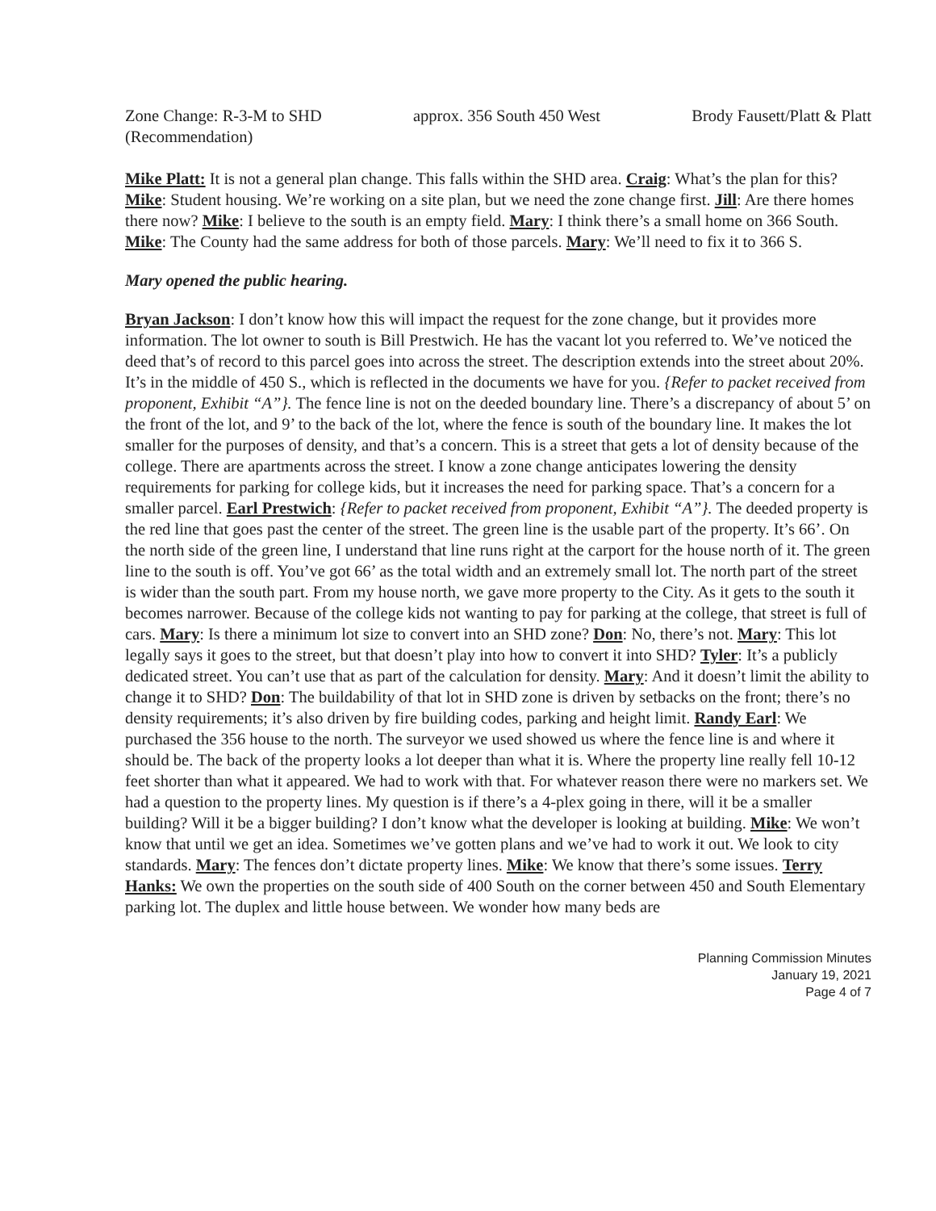Zone Change: R-3-M to SHD
(Recommendation) approx. 356 South 450 West Brody Fausett/Platt & Platt
Mike Platt: It is not a general plan change. This falls within the SHD area. Craig: What’s the plan for this? Mike: Student housing. We’re working on a site plan, but we need the zone change first. Jill: Are there homes there now? Mike: I believe to the south is an empty field. Mary: I think there’s a small home on 366 South. Mike: The County had the same address for both of those parcels. Mary: We’ll need to fix it to 366 S.
Mary opened the public hearing.
Bryan Jackson: I don’t know how this will impact the request for the zone change, but it provides more information. The lot owner to south is Bill Prestwich. He has the vacant lot you referred to. We’ve noticed the deed that’s of record to this parcel goes into across the street. The description extends into the street about 20%. It’s in the middle of 450 S., which is reflected in the documents we have for you. {Refer to packet received from proponent, Exhibit “A”}. The fence line is not on the deeded boundary line. There’s a discrepancy of about 5’ on the front of the lot, and 9’ to the back of the lot, where the fence is south of the boundary line. It makes the lot smaller for the purposes of density, and that’s a concern. This is a street that gets a lot of density because of the college. There are apartments across the street. I know a zone change anticipates lowering the density requirements for parking for college kids, but it increases the need for parking space. That’s a concern for a smaller parcel. Earl Prestwich: {Refer to packet received from proponent, Exhibit “A”}. The deeded property is the red line that goes past the center of the street. The green line is the usable part of the property. It’s 66’. On the north side of the green line, I understand that line runs right at the carport for the house north of it. The green line to the south is off. You’ve got 66’ as the total width and an extremely small lot. The north part of the street is wider than the south part. From my house north, we gave more property to the City. As it gets to the south it becomes narrower. Because of the college kids not wanting to pay for parking at the college, that street is full of cars. Mary: Is there a minimum lot size to convert into an SHD zone? Don: No, there’s not. Mary: This lot legally says it goes to the street, but that doesn’t play into how to convert it into SHD? Tyler: It’s a publicly dedicated street. You can’t use that as part of the calculation for density. Mary: And it doesn’t limit the ability to change it to SHD? Don: The buildability of that lot in SHD zone is driven by setbacks on the front; there’s no density requirements; it’s also driven by fire building codes, parking and height limit. Randy Earl: We purchased the 356 house to the north. The surveyor we used showed us where the fence line is and where it should be. The back of the property looks a lot deeper than what it is. Where the property line really fell 10-12 feet shorter than what it appeared. We had to work with that. For whatever reason there were no markers set. We had a question to the property lines. My question is if there’s a 4-plex going in there, will it be a smaller building? Will it be a bigger building? I don’t know what the developer is looking at building. Mike: We won’t know that until we get an idea. Sometimes we’ve gotten plans and we’ve had to work it out. We look to city standards. Mary: The fences don’t dictate property lines. Mike: We know that there’s some issues. Terry Hanks: We own the properties on the south side of 400 South on the corner between 450 and South Elementary parking lot. The duplex and little house between. We wonder how many beds are
Planning Commission Minutes
January 19, 2021
Page 4 of 7